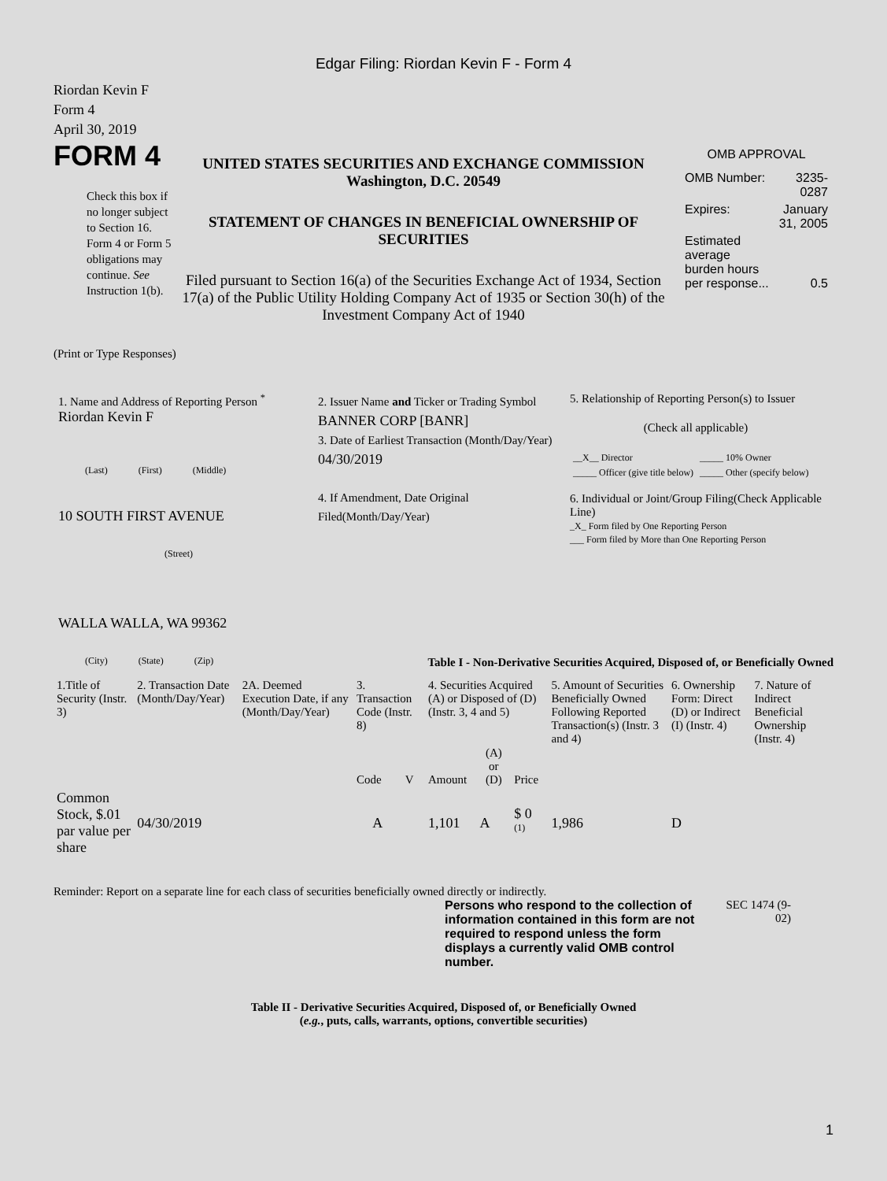Edgar Filing: Riordan Kevin F - Form 4
Riordan Kevin F
Form 4
April 30, 2019
FORM 4
Check this box if no longer subject to Section 16. Form 4 or Form 5 obligations may continue. See Instruction 1(b).
UNITED STATES SECURITIES AND EXCHANGE COMMISSION
Washington, D.C. 20549
STATEMENT OF CHANGES IN BENEFICIAL OWNERSHIP OF SECURITIES
Filed pursuant to Section 16(a) of the Securities Exchange Act of 1934, Section 17(a) of the Public Utility Holding Company Act of 1935 or Section 30(h) of the Investment Company Act of 1940
OMB APPROVAL
| OMB Number: | 3235-0287 |
| Expires: | January 31, 2005 |
| Estimated average burden hours per response... | 0.5 |
(Print or Type Responses)
1. Name and Address of Reporting Person <sup>*</sup>
Riordan Kevin F
(Last) (First) (Middle)
10 SOUTH FIRST AVENUE
(Street)
WALLA WALLA, WA 99362
(City) (State) (Zip)
2. Issuer Name and Ticker or Trading Symbol
BANNER CORP [BANR]
3. Date of Earliest Transaction (Month/Day/Year)
04/30/2019
4. If Amendment, Date Original Filed(Month/Day/Year)
5. Relationship of Reporting Person(s) to Issuer
(Check all applicable)
| __X__ Director | _____ 10% Owner |
| _____ Officer (give title below) | _____ Other (specify below) |
6. Individual or Joint/Group Filing(Check Applicable Line)
_X_ Form filed by One Reporting Person
___ Form filed by More than One Reporting Person
Table I - Non-Derivative Securities Acquired, Disposed of, or Beneficially Owned
| 1.Title of Security (Instr. 3) | 2. Transaction Date (Month/Day/Year) | 2A. Deemed Execution Date, if any (Month/Day/Year) | 3. Transaction Code (Instr. 8) | | 4. Securities Acquired (A) or Disposed of (D) (Instr. 3, 4 and 5) | | | 5. Amount of Securities Beneficially Owned Following Reported Transaction(s) (Instr. 3 and 4) | 6. Ownership Form: Direct (D) or Indirect (I) (Instr. 4) | 7. Nature of Indirect Beneficial Ownership (Instr. 4) |
| --- | --- | --- | --- | --- | --- | --- | --- | --- | --- | --- |
| | | | Code | V | Amount | (A) or (D) | Price | | | |
| Common Stock, $.01 par value per share | 04/30/2019 | | A | | 1,101 | A | $ 0 <sup>(1)</sup> | 1,986 | D | |
Reminder: Report on a separate line for each class of securities beneficially owned directly or indirectly.
Persons who respond to the collection of information contained in this form are not required to respond unless the form displays a currently valid OMB control number.
SEC 1474 (9-02)
Table II - Derivative Securities Acquired, Disposed of, or Beneficially Owned
(e.g., puts, calls, warrants, options, convertible securities)
1